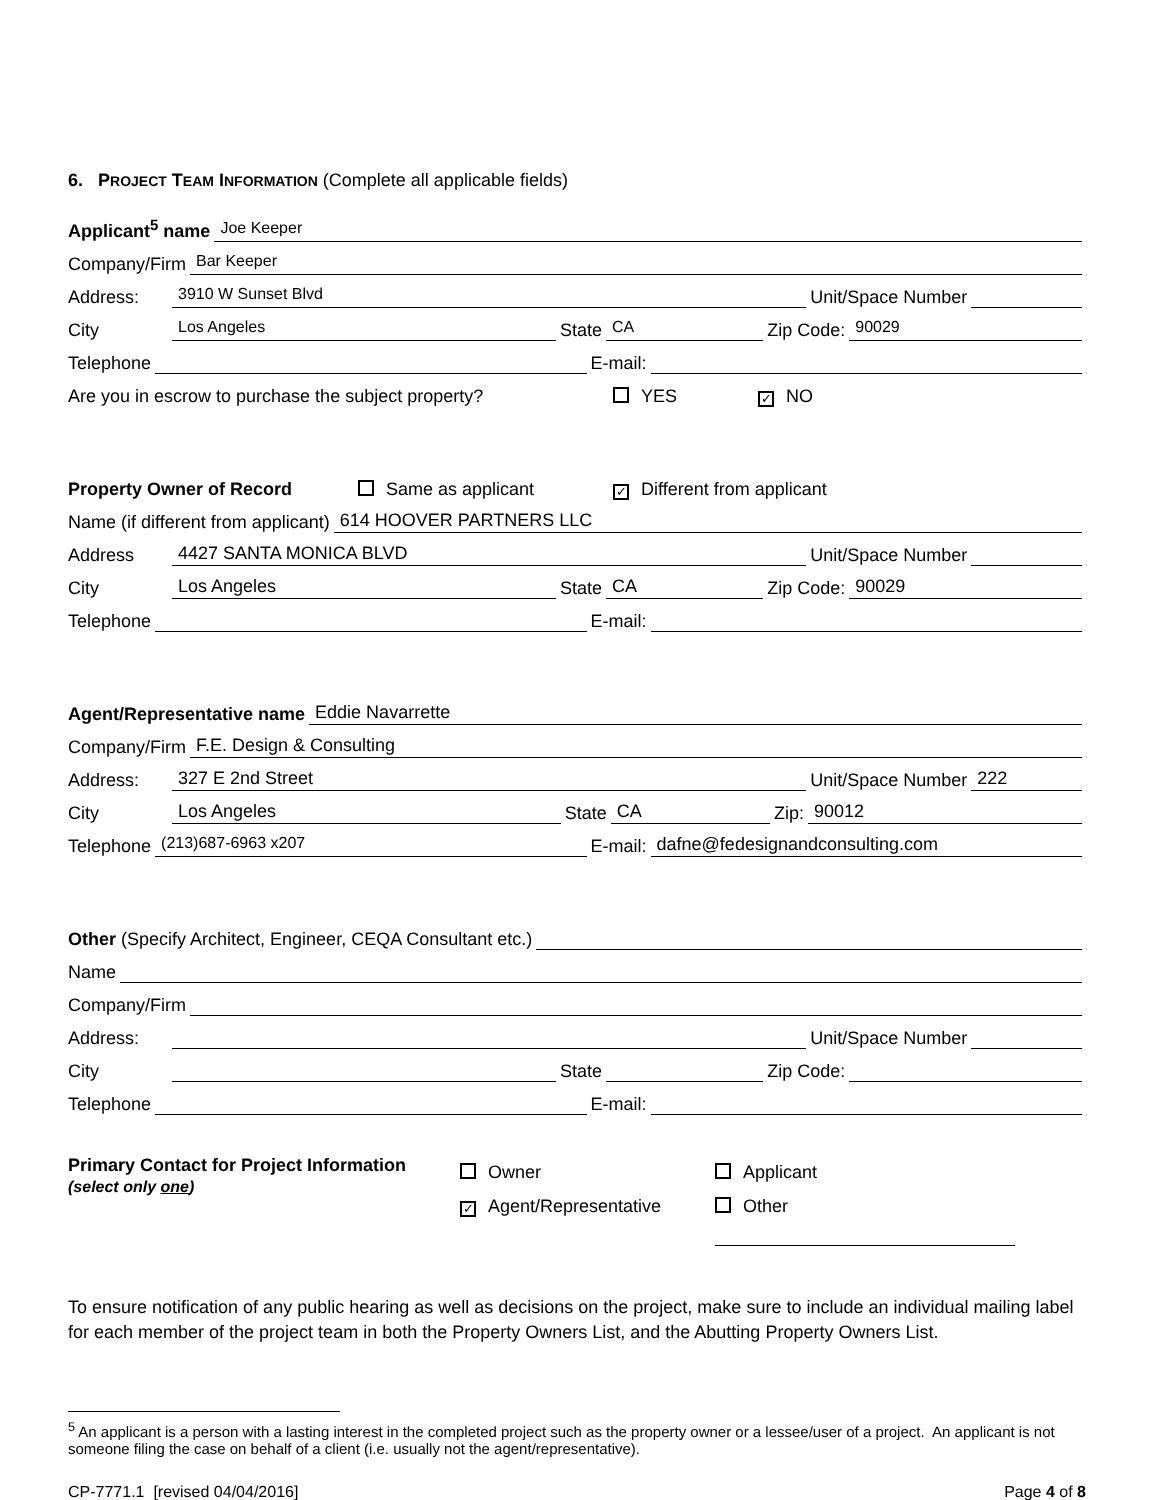6. PROJECT TEAM INFORMATION (Complete all applicable fields)
Applicant<sup>5</sup> name Joe Keeper
Company/Firm Bar Keeper
Address: 3910 W Sunset Blvd Unit/Space Number
City Los Angeles State CA Zip Code: 90029
Telephone E-mail:
Are you in escrow to purchase the subject property? YES ✓ NO
Property Owner of Record Same as applicant ✓ Different from applicant
Name (if different from applicant) 614 HOOVER PARTNERS LLC
Address 4427 SANTA MONICA BLVD Unit/Space Number
City Los Angeles State CA Zip Code: 90029
Telephone E-mail:
Agent/Representative name Eddie Navarrette
Company/Firm F.E. Design & Consulting
Address: 327 E 2nd Street Unit/Space Number 222
City Los Angeles State CA Zip: 90012
Telephone (213)687-6963 x207 E-mail: dafne@fedesignandconsulting.com
Other (Specify Architect, Engineer, CEQA Consultant etc.)
Name
Company/Firm
Address: Unit/Space Number
City State Zip Code:
Telephone E-mail:
Primary Contact for Project Information
(select only one)
Owner
✓ Agent/Representative
Applicant
Other
To ensure notification of any public hearing as well as decisions on the project, make sure to include an individual mailing label for each member of the project team in both the Property Owners List, and the Abutting Property Owners List.
<sup>5</sup> An applicant is a person with a lasting interest in the completed project such as the property owner or a lessee/user of a project. An applicant is not someone filing the case on behalf of a client (i.e. usually not the agent/representative).
CP-7771.1 [revised 04/04/2016] Page 4 of 8